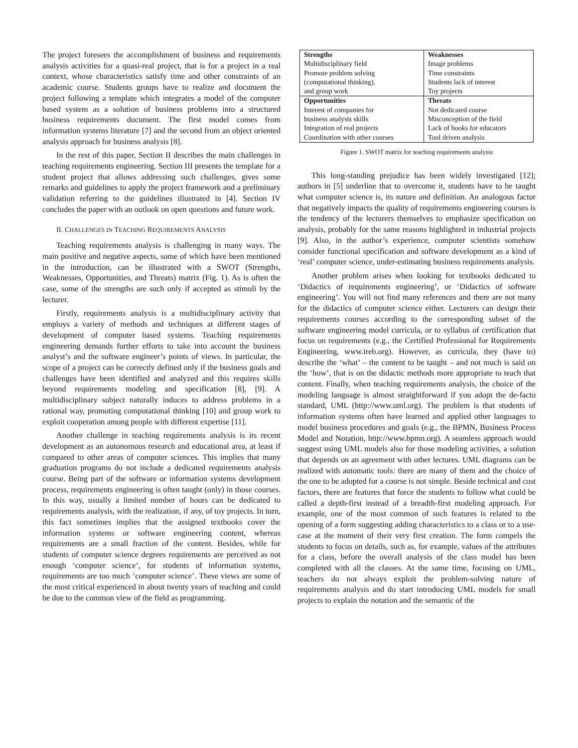The project foresees the accomplishment of business and requirements analysis activities for a quasi-real project, that is for a project in a real context, whose characteristics satisfy time and other constraints of an academic course. Students groups have to realize and document the project following a template which integrates a model of the computer based system as a solution of business problems into a structured business requirements document. The first model comes from information systems literature [7] and the second from an object oriented analysis approach for business analysis [8].
In the rest of this paper, Section II describes the main challenges in teaching requirements engineering. Section III presents the template for a student project that allows addressing such challenges, gives some remarks and guidelines to apply the project framework and a preliminary validation referring to the guidelines illustrated in [4]. Section IV concludes the paper with an outlook on open questions and future work.
II. CHALLENGES IN TEACHING REQUIREMENTS ANALYSIS
Teaching requirements analysis is challenging in many ways. The main positive and negative aspects, some of which have been mentioned in the introduction, can be illustrated with a SWOT (Strengths, Weaknesses, Opportunities, and Threats) matrix (Fig. 1). As is often the case, some of the strengths are such only if accepted as stimuli by the lecturer.
Firstly, requirements analysis is a multidisciplinary activity that employs a variety of methods and techniques at different stages of development of computer based systems. Teaching requirements engineering demands further efforts to take into account the business analyst’s and the software engineer’s points of views. In particular, the scope of a project can be correctly defined only if the business goals and challenges have been identified and analyzed and this requires skills beyond requirements modeling and specification [8], [9]. A multidisciplinary subject naturally induces to address problems in a rational way, promoting computational thinking [10] and group work to exploit cooperation among people with different expertise [11].
Another challenge in teaching requirements analysis is its recent development as an autonomous research and educational area, at least if compared to other areas of computer sciences. This implies that many graduation programs do not include a dedicated requirements analysis course. Being part of the software or information systems development process, requirements engineering is often taught (only) in those courses. In this way, usually a limited number of hours can be dedicated to requirements analysis, with the realization, if any, of toy projects. In turn, this fact sometimes implies that the assigned textbooks cover the information systems or software engineering content, whereas requirements are a small fraction of the content. Besides, while for students of computer science degrees requirements are perceived as not enough ‘computer science’, for students of information systems, requirements are too much ‘computer science’. These views are some of the most critical experienced in about twenty years of teaching and could be due to the common view of the field as programming.
| Strengths Multidisciplinary field Promote problem solving (computational thinking), and group work | Weaknesses Image problems Time constraints Students lack of interest Toy projects |
| Opportunities Interest of companies for business analysts skills Integration of real projects Coordination with other courses | Threats Not dedicated course Misconception of the field Lack of books for educators Tool driven analysis |
Figure 1. SWOT matrix for teaching requirements analysis
This long-standing prejudice has been widely investigated [12]; authors in [5] underline that to overcome it, students have to be taught what computer science is, its nature and definition. An analogous factor that negatively impacts the quality of requirements engineering courses is the tendency of the lecturers themselves to emphasize specification on analysis, probably for the same reasons highlighted in industrial projects [9]. Also, in the author’s experience, computer scientists somehow consider functional specification and software development as a kind of ‘real’ computer science, under-estimating business requirements analysis.
Another problem arises when looking for textbooks dedicated to ‘Didactics of requirements engineering’, or ‘Didactics of software engineering’. You will not find many references and there are not many for the didactics of computer science either. Lecturers can design their requirements courses according to the corresponding subset of the software engineering model curricula, or to syllabus of certification that focus on requirements (e.g., the Certified Professional for Requirements Engineering, www.ireb.org). However, as curricula, they (have to) describe the ‘what’ – the content to be taught – and not much is said on the ‘how’, that is on the didactic methods more appropriate to teach that content. Finally, when teaching requirements analysis, the choice of the modeling language is almost straightforward if you adopt the de-facto standard, UML (http://www.uml.org). The problem is that students of information systems often have learned and applied other languages to model business procedures and goals (e.g., the BPMN, Business Process Model and Notation, http://www.bpmn.org). A seamless approach would suggest using UML models also for those modeling activities, a solution that depends on an agreement with other lectures. UML diagrams can be realized with automatic tools: there are many of them and the choice of the one to be adopted for a course is not simple. Beside technical and cost factors, there are features that force the students to follow what could be called a depth-first instead of a breadth-first modeling approach. For example, one of the most common of such features is related to the opening of a form suggesting adding characteristics to a class or to a use-case at the moment of their very first creation. The form compels the students to focus on details, such as, for example, values of the attributes for a class, before the overall analysis of the class model has been completed with all the classes. At the same time, focusing on UML, teachers do not always exploit the problem-solving nature of requirements analysis and do start introducing UML models for small projects to explain the notation and the semantic of the